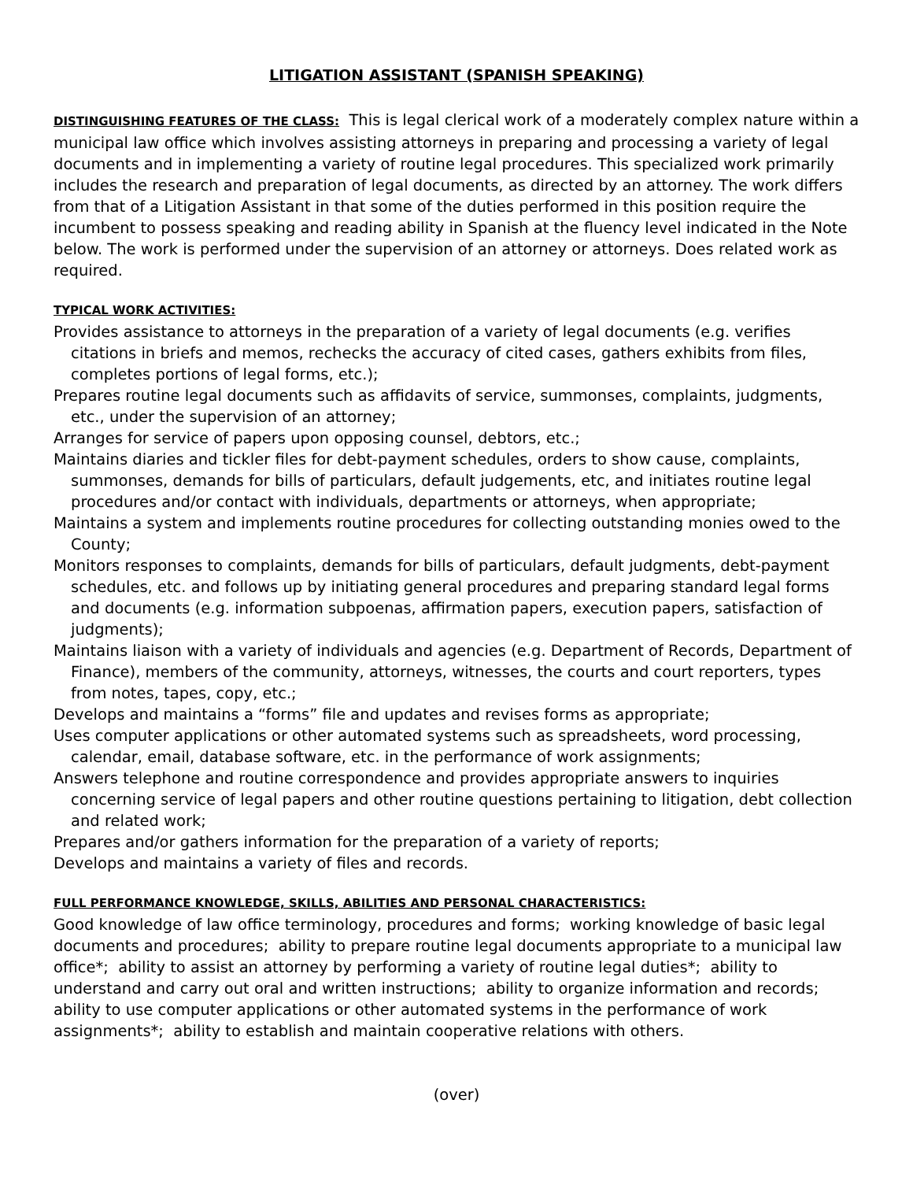LITIGATION ASSISTANT (SPANISH SPEAKING)
DISTINGUISHING FEATURES OF THE CLASS: This is legal clerical work of a moderately complex nature within a municipal law office which involves assisting attorneys in preparing and processing a variety of legal documents and in implementing a variety of routine legal procedures. This specialized work primarily includes the research and preparation of legal documents, as directed by an attorney. The work differs from that of a Litigation Assistant in that some of the duties performed in this position require the incumbent to possess speaking and reading ability in Spanish at the fluency level indicated in the Note below. The work is performed under the supervision of an attorney or attorneys. Does related work as required.
TYPICAL WORK ACTIVITIES:
Provides assistance to attorneys in the preparation of a variety of legal documents (e.g. verifies citations in briefs and memos, rechecks the accuracy of cited cases, gathers exhibits from files, completes portions of legal forms, etc.);
Prepares routine legal documents such as affidavits of service, summonses, complaints, judgments, etc., under the supervision of an attorney;
Arranges for service of papers upon opposing counsel, debtors, etc.;
Maintains diaries and tickler files for debt-payment schedules, orders to show cause, complaints, summonses, demands for bills of particulars, default judgements, etc, and initiates routine legal procedures and/or contact with individuals, departments or attorneys, when appropriate;
Maintains a system and implements routine procedures for collecting outstanding monies owed to the County;
Monitors responses to complaints, demands for bills of particulars, default judgments, debt-payment schedules, etc. and follows up by initiating general procedures and preparing standard legal forms and documents (e.g. information subpoenas, affirmation papers, execution papers, satisfaction of judgments);
Maintains liaison with a variety of individuals and agencies (e.g. Department of Records, Department of Finance), members of the community, attorneys, witnesses, the courts and court reporters, types from notes, tapes, copy, etc.;
Develops and maintains a “forms” file and updates and revises forms as appropriate;
Uses computer applications or other automated systems such as spreadsheets, word processing, calendar, email, database software, etc. in the performance of work assignments;
Answers telephone and routine correspondence and provides appropriate answers to inquiries concerning service of legal papers and other routine questions pertaining to litigation, debt collection and related work;
Prepares and/or gathers information for the preparation of a variety of reports;
Develops and maintains a variety of files and records.
FULL PERFORMANCE KNOWLEDGE, SKILLS, ABILITIES AND PERSONAL CHARACTERISTICS:
Good knowledge of law office terminology, procedures and forms; working knowledge of basic legal documents and procedures; ability to prepare routine legal documents appropriate to a municipal law office*; ability to assist an attorney by performing a variety of routine legal duties*; ability to understand and carry out oral and written instructions; ability to organize information and records; ability to use computer applications or other automated systems in the performance of work assignments*; ability to establish and maintain cooperative relations with others.
(over)